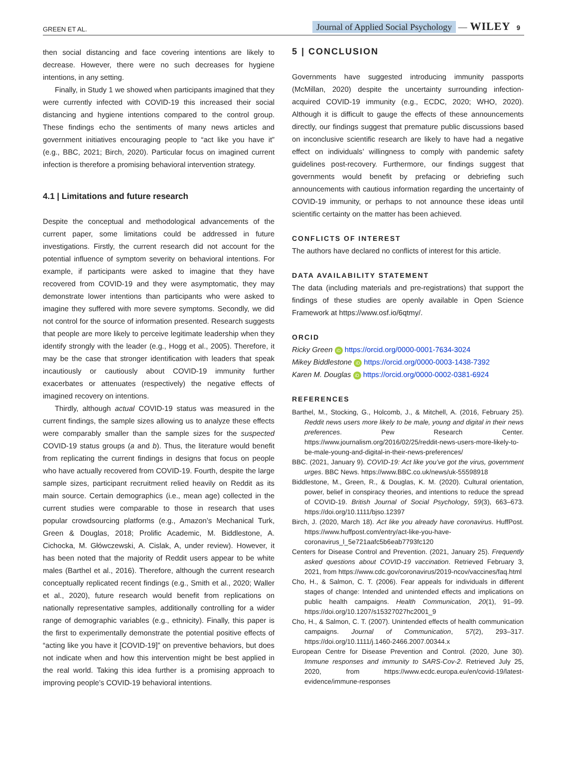GREEN ET AL.
Journal of Applied Social Psychology — WILEY 9
then social distancing and face covering intentions are likely to decrease. However, there were no such decreases for hygiene intentions, in any setting.
Finally, in Study 1 we showed when participants imagined that they were currently infected with COVID-19 this increased their social distancing and hygiene intentions compared to the control group. These findings echo the sentiments of many news articles and government initiatives encouraging people to “act like you have it” (e.g., BBC, 2021; Birch, 2020). Particular focus on imagined current infection is therefore a promising behavioral intervention strategy.
4.1 | Limitations and future research
Despite the conceptual and methodological advancements of the current paper, some limitations could be addressed in future investigations. Firstly, the current research did not account for the potential influence of symptom severity on behavioral intentions. For example, if participants were asked to imagine that they have recovered from COVID-19 and they were asymptomatic, they may demonstrate lower intentions than participants who were asked to imagine they suffered with more severe symptoms. Secondly, we did not control for the source of information presented. Research suggests that people are more likely to perceive legitimate leadership when they identify strongly with the leader (e.g., Hogg et al., 2005). Therefore, it may be the case that stronger identification with leaders that speak incautiously or cautiously about COVID-19 immunity further exacerbates or attenuates (respectively) the negative effects of imagined recovery on intentions.
Thirdly, although actual COVID-19 status was measured in the current findings, the sample sizes allowing us to analyze these effects were comparably smaller than the sample sizes for the suspected COVID-19 status groups (a and b). Thus, the literature would benefit from replicating the current findings in designs that focus on people who have actually recovered from COVID-19. Fourth, despite the large sample sizes, participant recruitment relied heavily on Reddit as its main source. Certain demographics (i.e., mean age) collected in the current studies were comparable to those in research that uses popular crowdsourcing platforms (e.g., Amazon’s Mechanical Turk, Green & Douglas, 2018; Prolific Academic, M. Biddlestone, A. Cichocka, M. Główczewski, A. Cislak, A, under review). However, it has been noted that the majority of Reddit users appear to be white males (Barthel et al., 2016). Therefore, although the current research conceptually replicated recent findings (e.g., Smith et al., 2020; Waller et al., 2020), future research would benefit from replications on nationally representative samples, additionally controlling for a wider range of demographic variables (e.g., ethnicity). Finally, this paper is the first to experimentally demonstrate the potential positive effects of “acting like you have it [COVID-19]” on preventive behaviors, but does not indicate when and how this intervention might be best applied in the real world. Taking this idea further is a promising approach to improving people’s COVID-19 behavioral intentions.
5 | CONCLUSION
Governments have suggested introducing immunity passports (McMillan, 2020) despite the uncertainty surrounding infection-acquired COVID-19 immunity (e.g., ECDC, 2020; WHO, 2020). Although it is difficult to gauge the effects of these announcements directly, our findings suggest that premature public discussions based on inconclusive scientific research are likely to have had a negative effect on individuals’ willingness to comply with pandemic safety guidelines post-recovery. Furthermore, our findings suggest that governments would benefit by prefacing or debriefing such announcements with cautious information regarding the uncertainty of COVID-19 immunity, or perhaps to not announce these ideas until scientific certainty on the matter has been achieved.
CONFLICTS OF INTEREST
The authors have declared no conflicts of interest for this article.
DATA AVAILABILITY STATEMENT
The data (including materials and pre-registrations) that support the findings of these studies are openly available in Open Science Framework at https://www.osf.io/6qtmy/.
ORCID
Ricky Green iD https://orcid.org/0000-0001-7634-3024
Mikey Biddlestone iD https://orcid.org/0000-0003-1438-7392
Karen M. Douglas iD https://orcid.org/0000-0002-0381-6924
REFERENCES
Barthel, M., Stocking, G., Holcomb, J., & Mitchell, A. (2016, February 25). Reddit news users more likely to be male, young and digital in their news preferences. Pew Research Center. https://www.journalism.org/2016/02/25/reddit-news-users-more-likely-to-be-male-young-and-digital-in-their-news-preferences/
BBC. (2021, January 9). COVID-19: Act like you’ve got the virus, government urges. BBC News. https://www.BBC.co.uk/news/uk-55598918
Biddlestone, M., Green, R., & Douglas, K. M. (2020). Cultural orientation, power, belief in conspiracy theories, and intentions to reduce the spread of COVID-19. British Journal of Social Psychology, 59(3), 663–673. https://doi.org/10.1111/bjso.12397
Birch, J. (2020, March 18). Act like you already have coronavirus. HuffPost. https://www.huffpost.com/entry/act-like-you-have-coronavirus_l_5e721aafc5b6eab7793fc120
Centers for Disease Control and Prevention. (2021, January 25). Frequently asked questions about COVID-19 vaccination. Retrieved February 3, 2021, from https://www.cdc.gov/coronavirus/2019-ncov/vaccines/faq.html
Cho, H., & Salmon, C. T. (2006). Fear appeals for individuals in different stages of change: Intended and unintended effects and implications on public health campaigns. Health Communication, 20(1), 91–99. https://doi.org/10.1207/s15327027hc2001_9
Cho, H., & Salmon, C. T. (2007). Unintended effects of health communication campaigns. Journal of Communication, 57(2), 293–317. https://doi.org/10.1111/j.1460-2466.2007.00344.x
European Centre for Disease Prevention and Control. (2020, June 30). Immune responses and immunity to SARS-Cov-2. Retrieved July 25, 2020, from https://www.ecdc.europa.eu/en/covid-19/latest-evidence/immune-responses